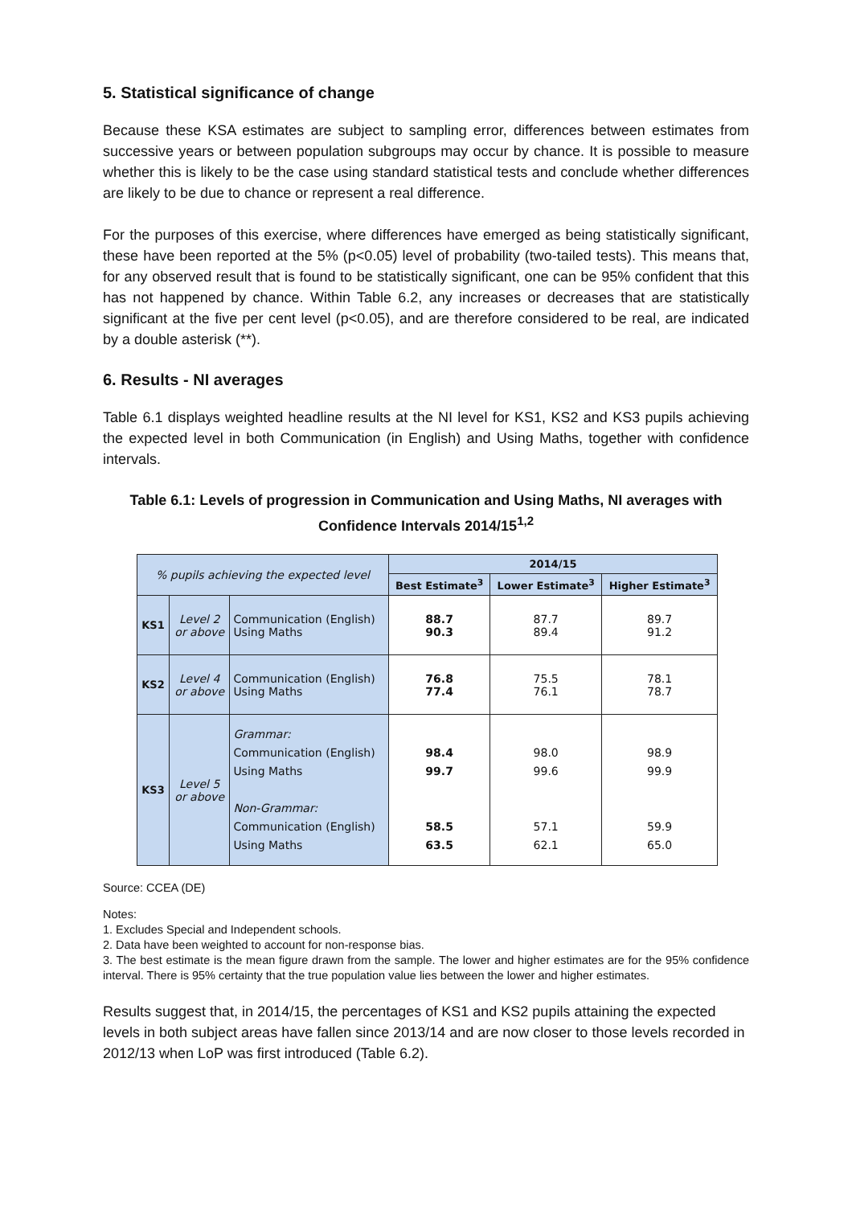5. Statistical significance of change
Because these KSA estimates are subject to sampling error, differences between estimates from successive years or between population subgroups may occur by chance. It is possible to measure whether this is likely to be the case using standard statistical tests and conclude whether differences are likely to be due to chance or represent a real difference.
For the purposes of this exercise, where differences have emerged as being statistically significant, these have been reported at the 5% (p<0.05) level of probability (two-tailed tests). This means that, for any observed result that is found to be statistically significant, one can be 95% confident that this has not happened by chance. Within Table 6.2, any increases or decreases that are statistically significant at the five per cent level (p<0.05), and are therefore considered to be real, are indicated by a double asterisk (**).
6. Results - NI averages
Table 6.1 displays weighted headline results at the NI level for KS1, KS2 and KS3 pupils achieving the expected level in both Communication (in English) and Using Maths, together with confidence intervals.
Table 6.1: Levels of progression in Communication and Using Maths, NI averages with Confidence Intervals 2014/15<sup>1,2</sup>
| % pupils achieving the expected level | | | 2014/15 | | |
| | | | Best Estimate<sup>3</sup> | Lower Estimate<sup>3</sup> | Higher Estimate<sup>3</sup> |
| KS1 | Level 2 or above | Communication (English) Using Maths | 88.7 90.3 | 87.7 89.4 | 89.7 91.2 |
| KS2 | Level 4 or above | Communication (English) Using Maths | 76.8 77.4 | 75.5 76.1 | 78.1 78.7 |
| KS3 | Level 5 or above | Grammar: Communication (English) Using Maths Non-Grammar: Communication (English) Using Maths | 98.4 99.7 58.5 63.5 | 98.0 99.6 57.1 62.1 | 98.9 99.9 59.9 65.0 |
Source: CCEA (DE)
Notes:
1. Excludes Special and Independent schools.
2. Data have been weighted to account for non-response bias.
3. The best estimate is the mean figure drawn from the sample. The lower and higher estimates are for the 95% confidence interval. There is 95% certainty that the true population value lies between the lower and higher estimates.
Results suggest that, in 2014/15, the percentages of KS1 and KS2 pupils attaining the expected levels in both subject areas have fallen since 2013/14 and are now closer to those levels recorded in 2012/13 when LoP was first introduced (Table 6.2).